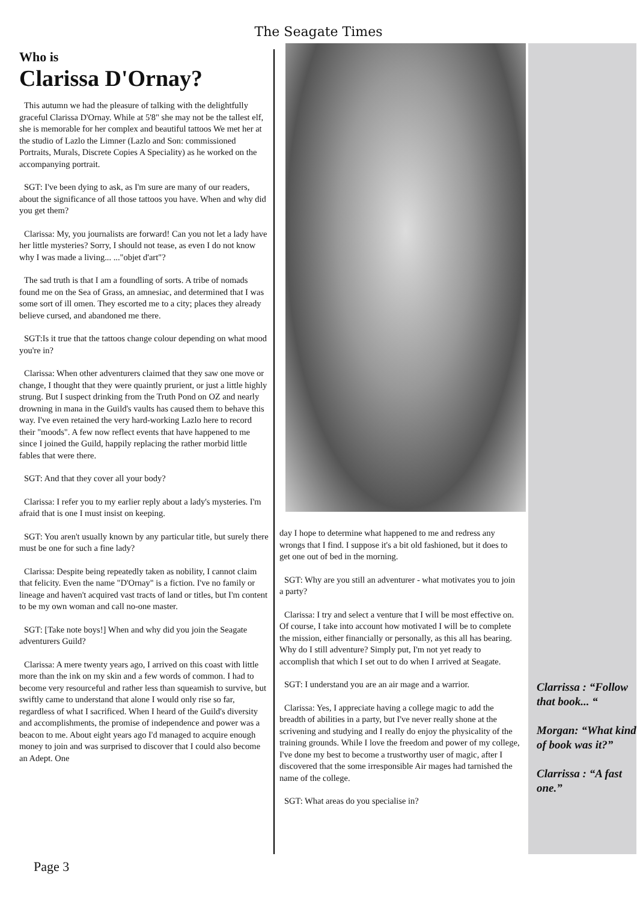The Seagate Times
Who is
Clarissa D'Ornay?
This autumn we had the pleasure of talking with the delightfully graceful Clarissa D'Ornay. While at 5'8" she may not be the tallest elf, she is memorable for her complex and beautiful tattoos We met her at the studio of Lazlo the Limner (Lazlo and Son: commissioned Portraits, Murals, Discrete Copies A Speciality) as he worked on the accompanying portrait.
SGT: I've been dying to ask, as I'm sure are many of our readers, about the significance of all those tattoos you have. When and why did you get them?
Clarissa: My, you journalists are forward! Can you not let a lady have her little mysteries? Sorry, I should not tease, as even I do not know why I was made a living... ..."objet d'art"?
The sad truth is that I am a foundling of sorts. A tribe of nomads found me on the Sea of Grass, an amnesiac, and determined that I was some sort of ill omen. They escorted me to a city; places they already believe cursed, and abandoned me there.
SGT:Is it true that the tattoos change colour depending on what mood you're in?
Clarissa: When other adventurers claimed that they saw one move or change, I thought that they were quaintly prurient, or just a little highly strung. But I suspect drinking from the Truth Pond on OZ and nearly drowning in mana in the Guild's vaults has caused them to behave this way. I've even retained the very hard-working Lazlo here to record their "moods". A few now reflect events that have happened to me since I joined the Guild, happily replacing the rather morbid little fables that were there.
SGT: And that they cover all your body?
Clarissa: I refer you to my earlier reply about a lady's mysteries. I'm afraid that is one I must insist on keeping.
SGT: You aren't usually known by any particular title, but surely there must be one for such a fine lady?
Clarissa: Despite being repeatedly taken as nobility, I cannot claim that felicity. Even the name "D'Ornay" is a fiction. I've no family or lineage and haven't acquired vast tracts of land or titles, but I'm content to be my own woman and call no-one master.
SGT: [Take note boys!] When and why did you join the Seagate adventurers Guild?
Clarissa: A mere twenty years ago, I arrived on this coast with little more than the ink on my skin and a few words of common. I had to become very resourceful and rather less than squeamish to survive, but swiftly came to understand that alone I would only rise so far, regardless of what I sacrificed. When I heard of the Guild's diversity and accomplishments, the promise of independence and power was a beacon to me. About eight years ago I'd managed to acquire enough money to join and was surprised to discover that I could also become an Adept. One
day I hope to determine what happened to me and redress any wrongs that I find. I suppose it's a bit old fashioned, but it does to get one out of bed in the morning.
SGT: Why are you still an adventurer - what motivates you to join a party?
Clarissa: I try and select a venture that I will be most effective on. Of course, I take into account how motivated I will be to complete the mission, either financially or personally, as this all has bearing. Why do I still adventure? Simply put, I'm not yet ready to accomplish that which I set out to do when I arrived at Seagate.
SGT: I understand you are an air mage and a warrior.
Clarissa: Yes, I appreciate having a college magic to add the breadth of abilities in a party, but I've never really shone at the scrivening and studying and I really do enjoy the physicality of the training grounds. While I love the freedom and power of my college, I've done my best to become a trustworthy user of magic, after I discovered that the some irresponsible Air mages had tarnished the name of the college.
SGT: What areas do you specialise in?
Clarrissa : “Follow that book... “
Morgan: “What kind of book was it?”
Clarrissa : “A fast one.”
Page 3